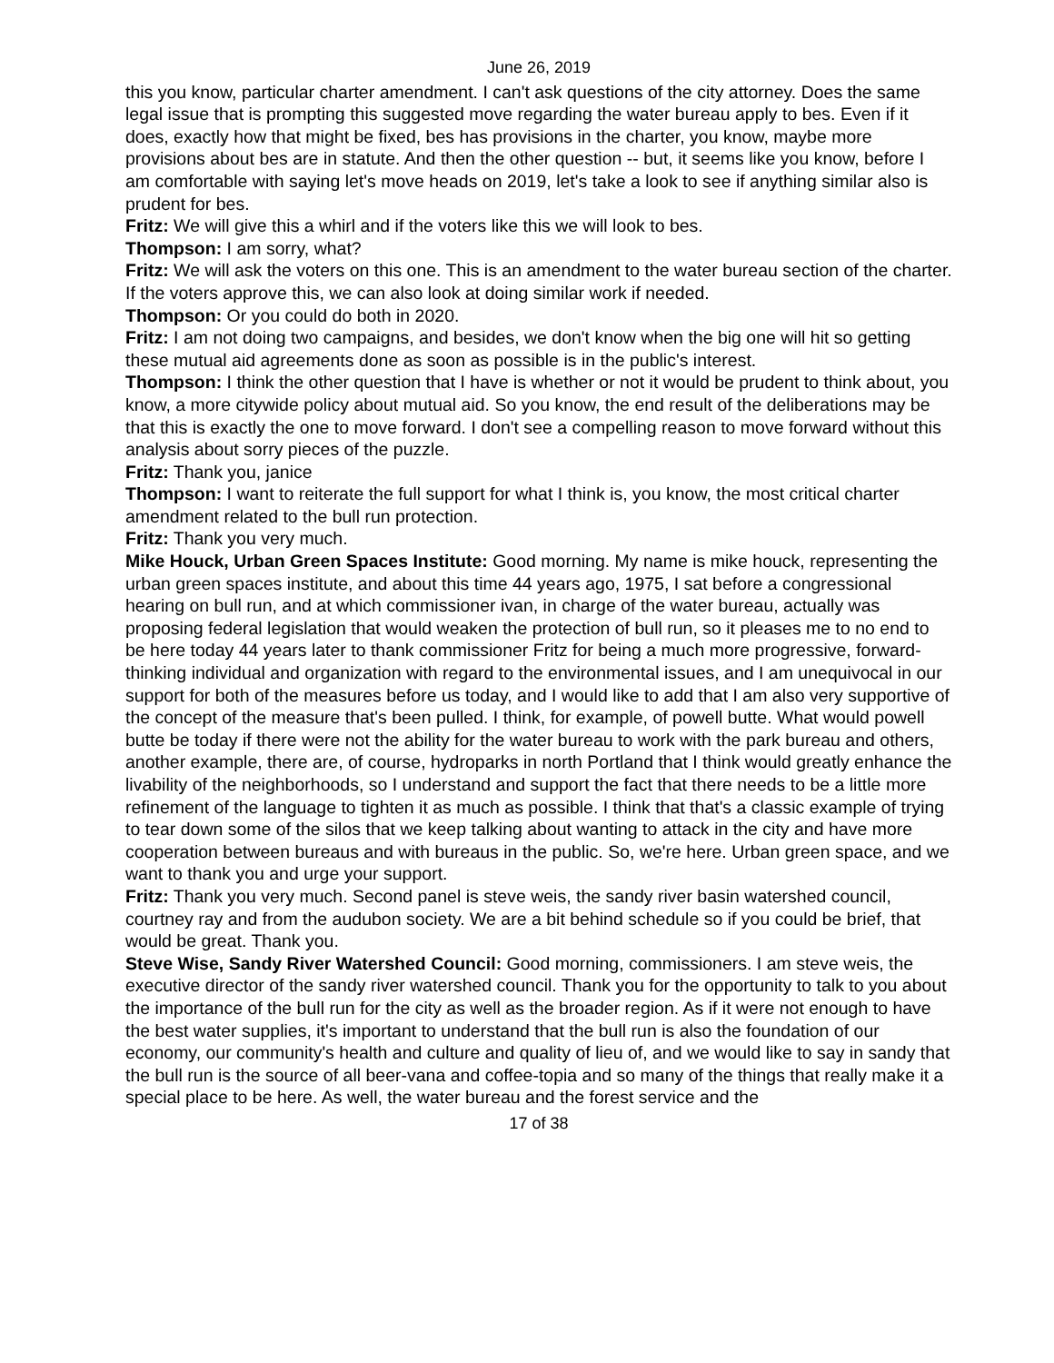June 26, 2019
this you know, particular charter amendment. I can't ask questions of the city attorney. Does the same legal issue that is prompting this suggested move regarding the water bureau apply to bes. Even if it does, exactly how that might be fixed, bes has provisions in the charter, you know, maybe more provisions about bes are in statute. And then the other question -- but, it seems like you know, before I am comfortable with saying let's move heads on 2019, let's take a look to see if anything similar also is prudent for bes.
Fritz: We will give this a whirl and if the voters like this we will look to bes.
Thompson: I am sorry, what?
Fritz: We will ask the voters on this one. This is an amendment to the water bureau section of the charter. If the voters approve this, we can also look at doing similar work if needed.
Thompson: Or you could do both in 2020.
Fritz: I am not doing two campaigns, and besides, we don't know when the big one will hit so getting these mutual aid agreements done as soon as possible is in the public's interest.
Thompson: I think the other question that I have is whether or not it would be prudent to think about, you know, a more citywide policy about mutual aid. So you know, the end result of the deliberations may be that this is exactly the one to move forward. I don't see a compelling reason to move forward without this analysis about sorry pieces of the puzzle.
Fritz: Thank you, janice
Thompson: I want to reiterate the full support for what I think is, you know, the most critical charter amendment related to the bull run protection.
Fritz: Thank you very much.
Mike Houck, Urban Green Spaces Institute: Good morning. My name is mike houck, representing the urban green spaces institute, and about this time 44 years ago, 1975, I sat before a congressional hearing on bull run, and at which commissioner ivan, in charge of the water bureau, actually was proposing federal legislation that would weaken the protection of bull run, so it pleases me to no end to be here today 44 years later to thank commissioner Fritz for being a much more progressive, forward-thinking individual and organization with regard to the environmental issues, and I am unequivocal in our support for both of the measures before us today, and I would like to add that I am also very supportive of the concept of the measure that's been pulled. I think, for example, of powell butte. What would powell butte be today if there were not the ability for the water bureau to work with the park bureau and others, another example, there are, of course, hydroparks in north Portland that I think would greatly enhance the livability of the neighborhoods, so I understand and support the fact that there needs to be a little more refinement of the language to tighten it as much as possible. I think that that's a classic example of trying to tear down some of the silos that we keep talking about wanting to attack in the city and have more cooperation between bureaus and with bureaus in the public. So, we're here. Urban green space, and we want to thank you and urge your support.
Fritz: Thank you very much. Second panel is steve weis, the sandy river basin watershed council, courtney ray and from the audubon society. We are a bit behind schedule so if you could be brief, that would be great. Thank you.
Steve Wise, Sandy River Watershed Council: Good morning, commissioners. I am steve weis, the executive director of the sandy river watershed council. Thank you for the opportunity to talk to you about the importance of the bull run for the city as well as the broader region. As if it were not enough to have the best water supplies, it's important to understand that the bull run is also the foundation of our economy, our community's health and culture and quality of lieu of, and we would like to say in sandy that the bull run is the source of all beer-vana and coffee-topia and so many of the things that really make it a special place to be here. As well, the water bureau and the forest service and the
17 of 38